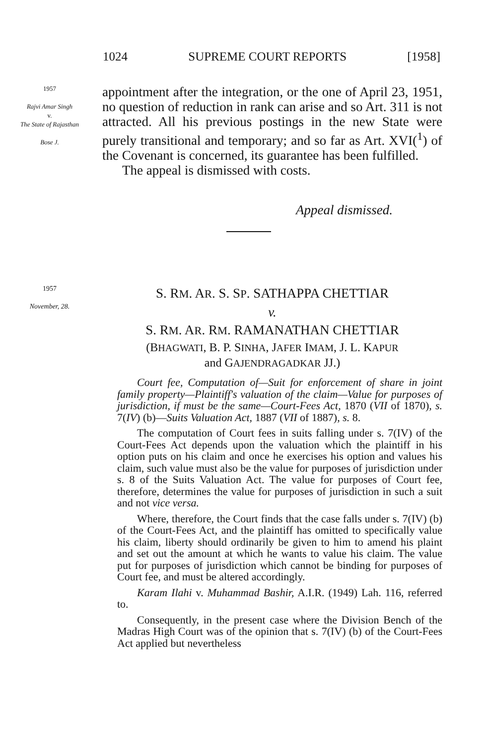1024 SUPREME COURT REPORTS [1958]
1957
Rajvi Amar Singh
v.
The State of Rajasthan
Bose J.
appointment after the integration, or the one of April 23, 1951, no question of reduction in rank can arise and so Art. 311 is not attracted. All his previous postings in the new State were purely transitional and temporary; and so far as Art. XVI(<sup>1</sup>) of the Covenant is concerned, its guarantee has been fulfilled.
The appeal is dismissed with costs.
Appeal dismissed.
1957
November, 28.
S. RM. AR. S. SP. SATHAPPA CHETTIAR
v.
S. RM. AR. RM. RAMANATHAN CHETTIAR
(BHAGWATI, B. P. SINHA, JAFER IMAM, J. L. KAPUR
and GAJENDRAGADKAR JJ.)
Court fee, Computation of—Suit for enforcement of share in joint family property—Plaintiff's valuation of the claim—Value for purposes of jurisdiction, if must be the same—Court-Fees Act, 1870 (VII of 1870), s. 7(IV) (b)—Suits Valuation Act, 1887 (VII of 1887), s. 8.
The computation of Court fees in suits falling under s. 7(IV) of the Court-Fees Act depends upon the valuation which the plaintiff in his option puts on his claim and once he exercises his option and values his claim, such value must also be the value for purposes of jurisdiction under s. 8 of the Suits Valuation Act. The value for purposes of Court fee, therefore, determines the value for purposes of jurisdiction in such a suit and not vice versa.
Where, therefore, the Court finds that the case falls under s. 7(IV) (b) of the Court-Fees Act, and the plaintiff has omitted to specifically value his claim, liberty should ordinarily be given to him to amend his plaint and set out the amount at which he wants to value his claim. The value put for purposes of jurisdiction which cannot be binding for purposes of Court fee, and must be altered accordingly.
Karam Ilahi v. Muhammad Bashir, A.I.R. (1949) Lah. 116, referred to.
Consequently, in the present case where the Division Bench of the Madras High Court was of the opinion that s. 7(IV) (b) of the Court-Fees Act applied but nevertheless